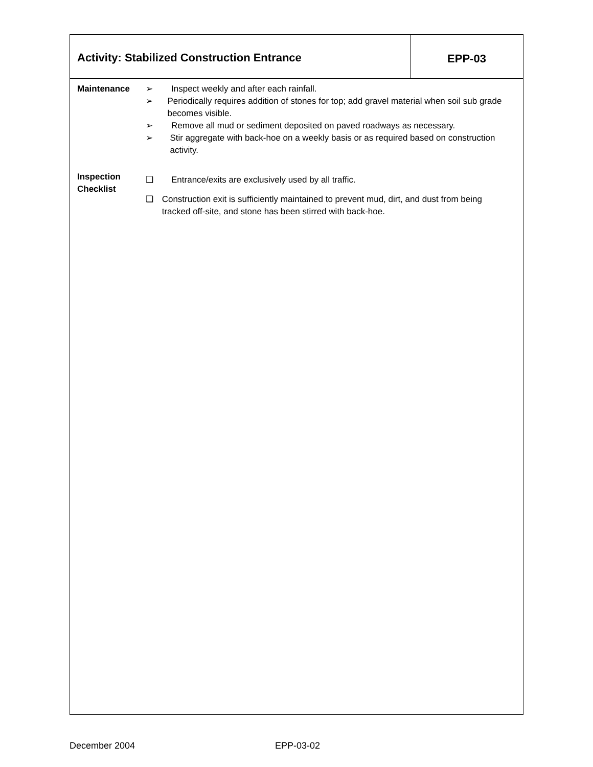Activity: Stabilized Construction Entrance
EPP-03
Maintenance ➢ Inspect weekly and after each rainfall.
➢ Periodically requires addition of stones for top; add gravel material when soil sub grade becomes visible.
➢ Remove all mud or sediment deposited on paved roadways as necessary.
➢ Stir aggregate with back-hoe on a weekly basis or as required based on construction activity.
Inspection
Checklist
❑ Entrance/exits are exclusively used by all traffic.
❑ Construction exit is sufficiently maintained to prevent mud, dirt, and dust from being tracked off-site, and stone has been stirred with back-hoe.
December 2004 EPP-03-02